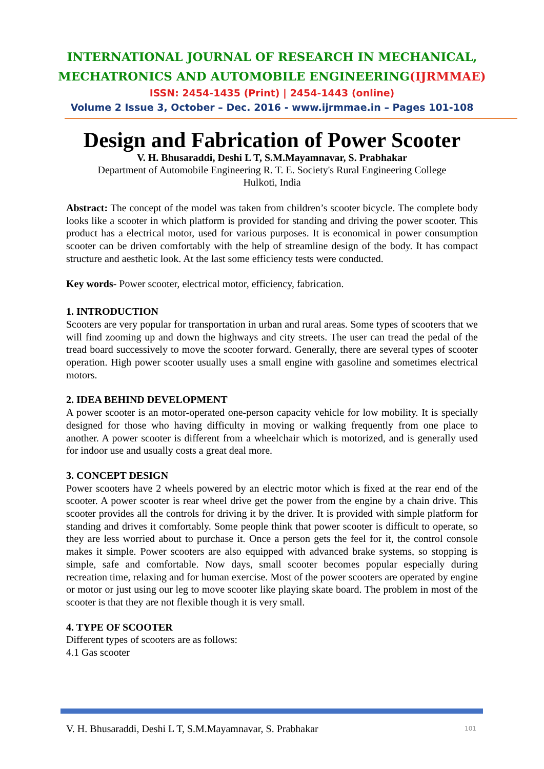INTERNATIONAL JOURNAL OF RESEARCH IN MECHANICAL,
MECHATRONICS AND AUTOMOBILE ENGINEERING(IJRMMAE)
ISSN: 2454-1435 (Print) | 2454-1443 (online)
Volume 2 Issue 3, October – Dec. 2016 - www.ijrmmae.in – Pages 101-108
Design and Fabrication of Power Scooter
V. H. Bhusaraddi, Deshi L T, S.M.Mayamnavar, S. Prabhakar
Department of Automobile Engineering R. T. E. Society's Rural Engineering College
Hulkoti, India
Abstract: The concept of the model was taken from children’s scooter bicycle. The complete body looks like a scooter in which platform is provided for standing and driving the power scooter. This product has a electrical motor, used for various purposes. It is economical in power consumption scooter can be driven comfortably with the help of streamline design of the body. It has compact structure and aesthetic look. At the last some efficiency tests were conducted.
Key words- Power scooter, electrical motor, efficiency, fabrication.
1. INTRODUCTION
Scooters are very popular for transportation in urban and rural areas. Some types of scooters that we will find zooming up and down the highways and city streets. The user can tread the pedal of the tread board successively to move the scooter forward. Generally, there are several types of scooter operation. High power scooter usually uses a small engine with gasoline and sometimes electrical motors.
2. IDEA BEHIND DEVELOPMENT
A power scooter is an motor-operated one-person capacity vehicle for low mobility. It is specially designed for those who having difficulty in moving or walking frequently from one place to another. A power scooter is different from a wheelchair which is motorized, and is generally used for indoor use and usually costs a great deal more.
3. CONCEPT DESIGN
Power scooters have 2 wheels powered by an electric motor which is fixed at the rear end of the scooter. A power scooter is rear wheel drive get the power from the engine by a chain drive. This scooter provides all the controls for driving it by the driver. It is provided with simple platform for standing and drives it comfortably. Some people think that power scooter is difficult to operate, so they are less worried about to purchase it. Once a person gets the feel for it, the control console makes it simple. Power scooters are also equipped with advanced brake systems, so stopping is simple, safe and comfortable. Now days, small scooter becomes popular especially during recreation time, relaxing and for human exercise. Most of the power scooters are operated by engine or motor or just using our leg to move scooter like playing skate board. The problem in most of the scooter is that they are not flexible though it is very small.
4. TYPE OF SCOOTER
Different types of scooters are as follows:
4.1 Gas scooter
V. H. Bhusaraddi, Deshi L T, S.M.Mayamnavar, S. Prabhakar 101